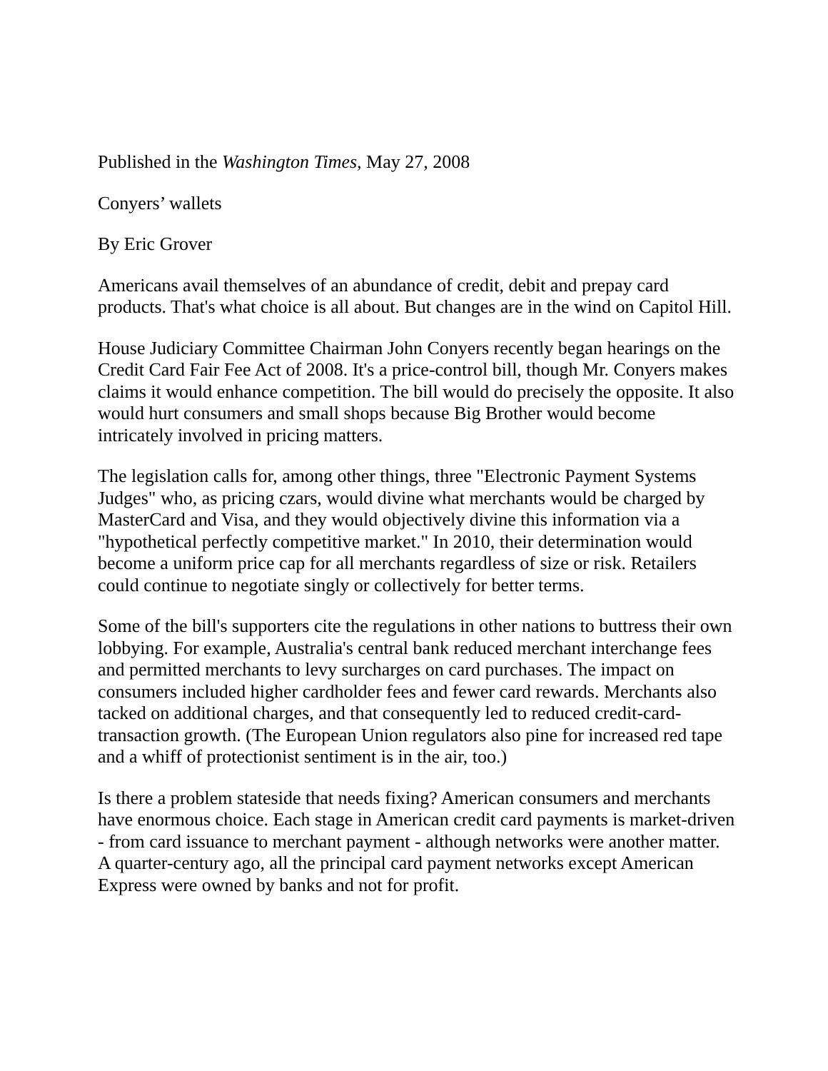Published in the Washington Times, May 27, 2008
Conyers’ wallets
By Eric Grover
Americans avail themselves of an abundance of credit, debit and prepay card products. That's what choice is all about. But changes are in the wind on Capitol Hill.
House Judiciary Committee Chairman John Conyers recently began hearings on the Credit Card Fair Fee Act of 2008. It's a price-control bill, though Mr. Conyers makes claims it would enhance competition. The bill would do precisely the opposite. It also would hurt consumers and small shops because Big Brother would become intricately involved in pricing matters.
The legislation calls for, among other things, three "Electronic Payment Systems Judges" who, as pricing czars, would divine what merchants would be charged by MasterCard and Visa, and they would objectively divine this information via a "hypothetical perfectly competitive market." In 2010, their determination would become a uniform price cap for all merchants regardless of size or risk. Retailers could continue to negotiate singly or collectively for better terms.
Some of the bill's supporters cite the regulations in other nations to buttress their own lobbying. For example, Australia's central bank reduced merchant interchange fees and permitted merchants to levy surcharges on card purchases. The impact on consumers included higher cardholder fees and fewer card rewards. Merchants also tacked on additional charges, and that consequently led to reduced credit-card-transaction growth. (The European Union regulators also pine for increased red tape and a whiff of protectionist sentiment is in the air, too.)
Is there a problem stateside that needs fixing? American consumers and merchants have enormous choice. Each stage in American credit card payments is market-driven - from card issuance to merchant payment - although networks were another matter. A quarter-century ago, all the principal card payment networks except American Express were owned by banks and not for profit.